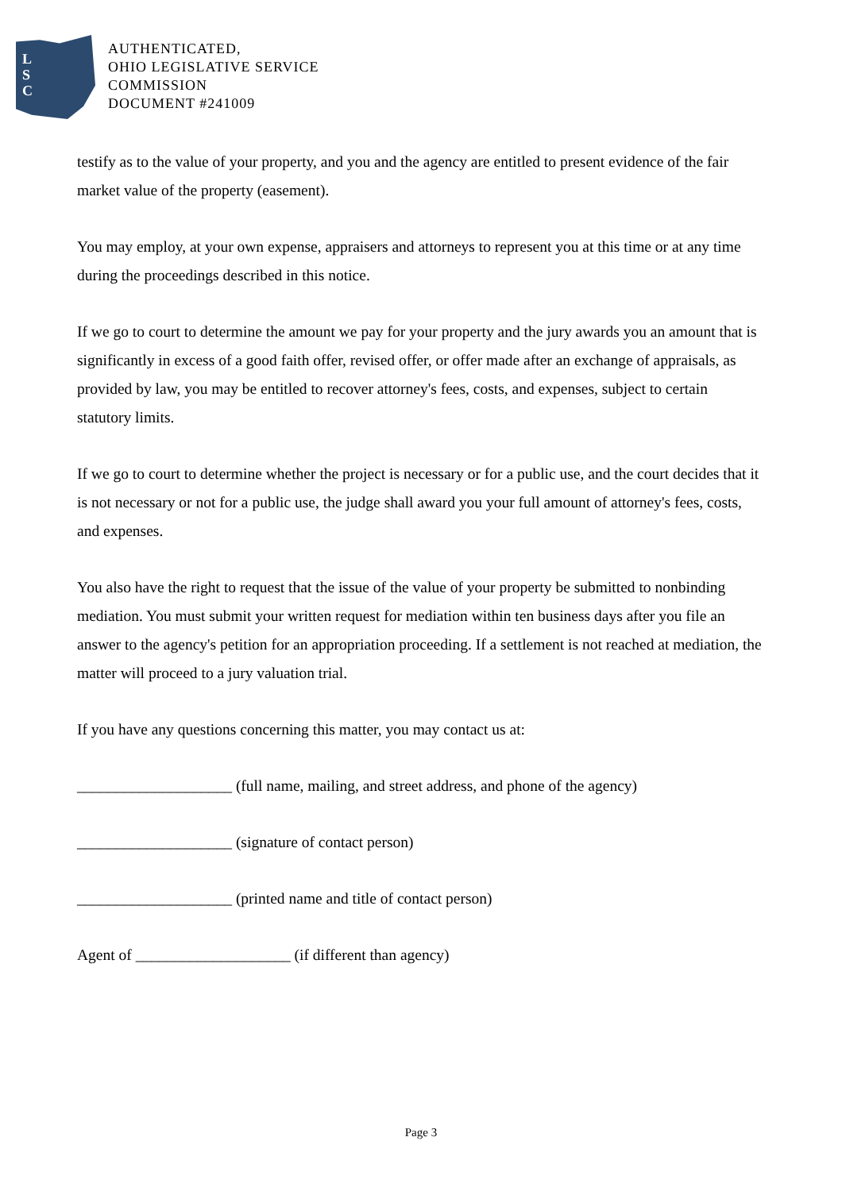L
S
C
AUTHENTICATED,
OHIO LEGISLATIVE SERVICE
COMMISSION
DOCUMENT #241009
testify as to the value of your property, and you and the agency are entitled to present evidence of the fair market value of the property (easement).
You may employ, at your own expense, appraisers and attorneys to represent you at this time or at any time during the proceedings described in this notice.
If we go to court to determine the amount we pay for your property and the jury awards you an amount that is significantly in excess of a good faith offer, revised offer, or offer made after an exchange of appraisals, as provided by law, you may be entitled to recover attorney's fees, costs, and expenses, subject to certain statutory limits.
If we go to court to determine whether the project is necessary or for a public use, and the court decides that it is not necessary or not for a public use, the judge shall award you your full amount of attorney's fees, costs, and expenses.
You also have the right to request that the issue of the value of your property be submitted to nonbinding mediation. You must submit your written request for mediation within ten business days after you file an answer to the agency's petition for an appropriation proceeding. If a settlement is not reached at mediation, the matter will proceed to a jury valuation trial.
If you have any questions concerning this matter, you may contact us at:
____________________ (full name, mailing, and street address, and phone of the agency)
____________________ (signature of contact person)
____________________ (printed name and title of contact person)
Agent of ____________________ (if different than agency)
Page 3